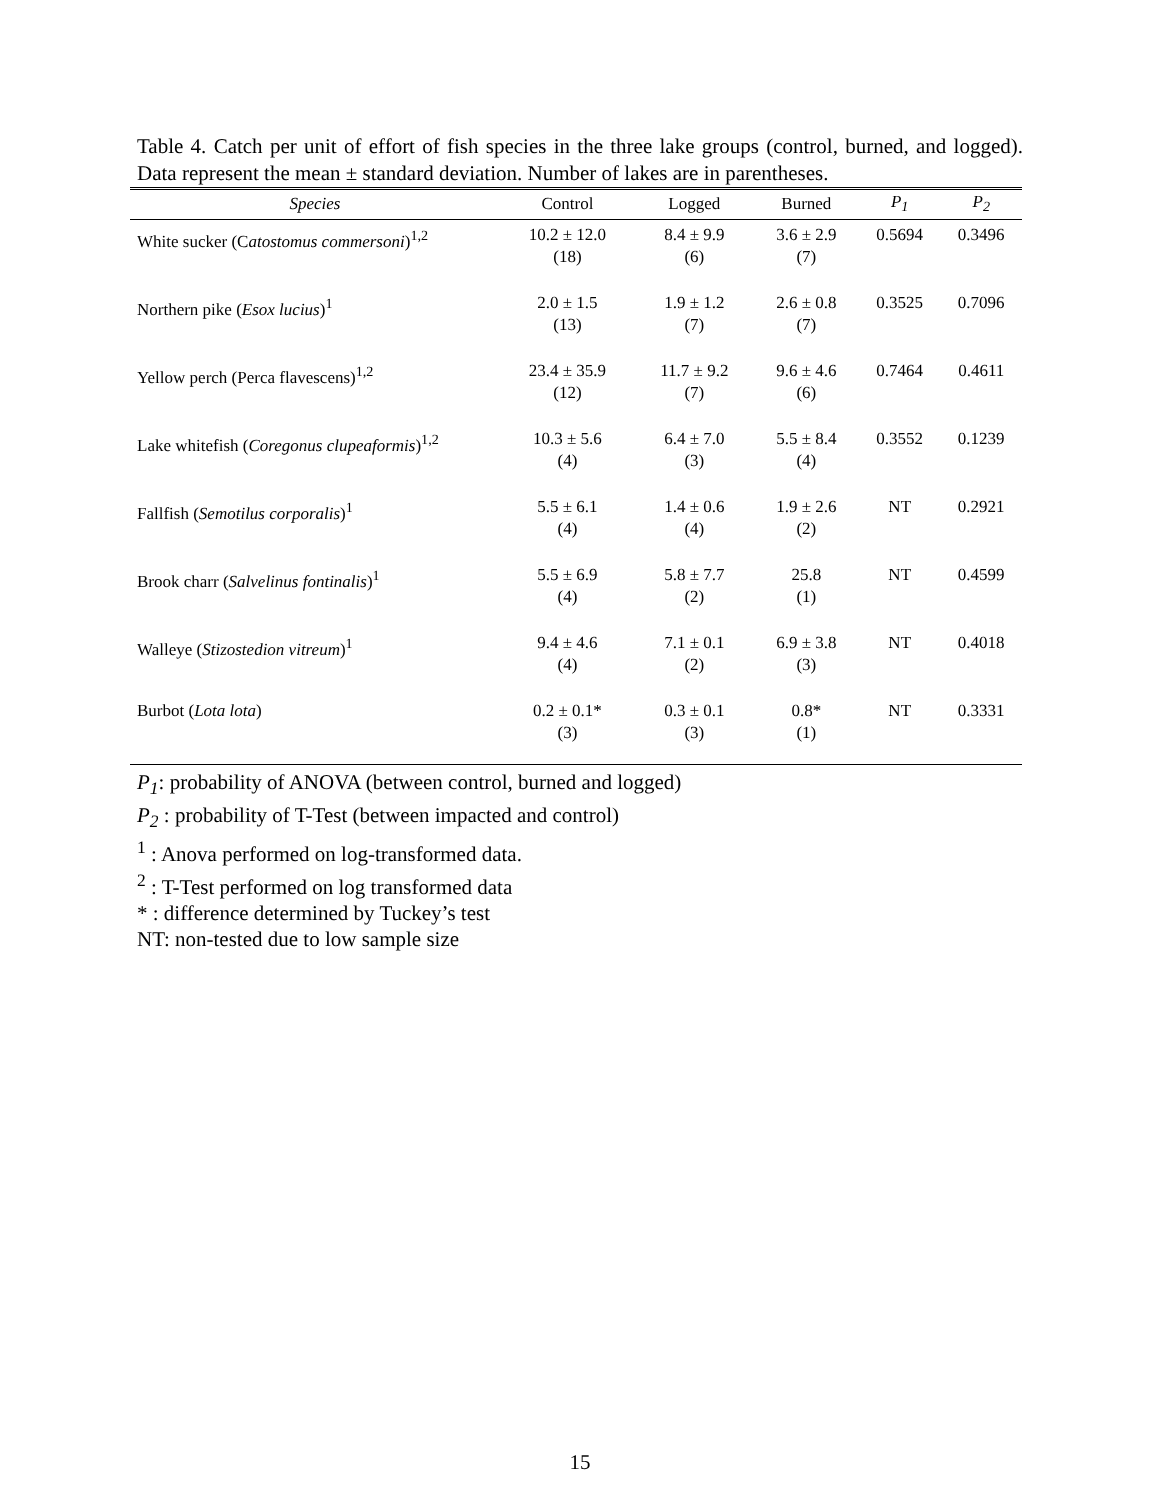Table 4. Catch per unit of effort of fish species in the three lake groups (control, burned, and logged). Data represent the mean ± standard deviation. Number of lakes are in parentheses.
| Species | Control | Logged | Burned | P<sub>1</sub> | P<sub>2</sub> |
| --- | --- | --- | --- | --- | --- |
| White sucker (C atostomus commersoni )<sup>1,2</sup> | 10.2 ± 12.0 (18) | 8.4 ± 9.9 (6) | 3.6 ± 2.9 (7) | 0.5694 | 0.3496 |
| Northern pike ( Esox lucius )<sup>1</sup> | 2.0 ± 1.5 (13) | 1.9 ± 1.2 (7) | 2.6 ± 0.8 (7) | 0.3525 | 0.7096 |
| Yellow perch (Perca flavescens)<sup>1,2</sup> | 23.4 ± 35.9 (12) | 11.7 ± 9.2 (7) | 9.6 ± 4.6 (6) | 0.7464 | 0.4611 |
| Lake whitefish ( Coregonus clupeaformis )<sup>1,2</sup> | 10.3 ± 5.6 (4) | 6.4 ± 7.0 (3) | 5.5 ± 8.4 (4) | 0.3552 | 0.1239 |
| Fallfish ( Semotilus corporalis )<sup>1</sup> | 5.5 ± 6.1 (4) | 1.4 ± 0.6 (4) | 1.9 ± 2.6 (2) | NT | 0.2921 |
| Brook charr ( Salvelinus fontinalis )<sup>1</sup> | 5.5 ± 6.9 (4) | 5.8 ± 7.7 (2) | 25.8 (1) | NT | 0.4599 |
| Walleye ( Stizostedion vitreum )<sup>1</sup> | 9.4 ± 4.6 (4) | 7.1 ± 0.1 (2) | 6.9 ± 3.8 (3) | NT | 0.4018 |
| Burbot ( Lota lota ) | 0.2 ± 0.1* (3) | 0.3 ± 0.1 (3) | 0.8* (1) | NT | 0.3331 |
P<sub>1</sub>: probability of ANOVA (between control, burned and logged)
P<sub>2</sub> : probability of T-Test (between impacted and control)
<sup>1</sup> : Anova performed on log-transformed data.
<sup>2</sup> : T-Test performed on log transformed data
* : difference determined by Tuckey’s test
NT: non-tested due to low sample size
15